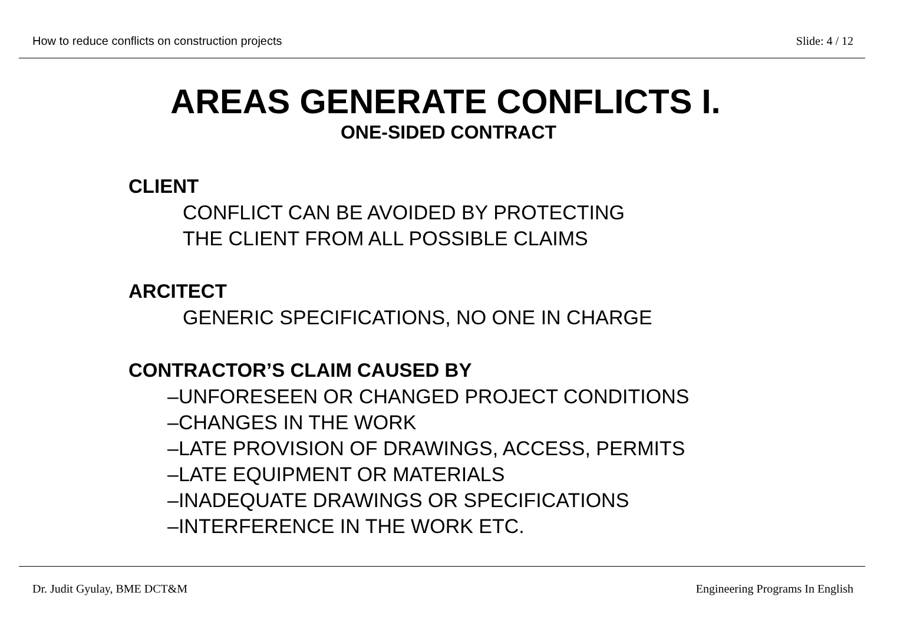How to reduce conflicts on construction projects Slide: 4 / 12
AREAS GENERATE CONFLICTS I.
ONE-SIDED CONTRACT
CLIENT
CONFLICT CAN BE AVOIDED BY PROTECTING
THE CLIENT FROM ALL POSSIBLE CLAIMS
ARCITECT
GENERIC SPECIFICATIONS, NO ONE IN CHARGE
CONTRACTOR’S CLAIM CAUSED BY
–UNFORESEEN OR CHANGED PROJECT CONDITIONS
–CHANGES IN THE WORK
–LATE PROVISION OF DRAWINGS, ACCESS, PERMITS
–LATE EQUIPMENT OR MATERIALS
–INADEQUATE DRAWINGS OR SPECIFICATIONS
–INTERFERENCE IN THE WORK ETC.
Dr. Judit Gyulay, BME DCT&M Engineering Programs In English